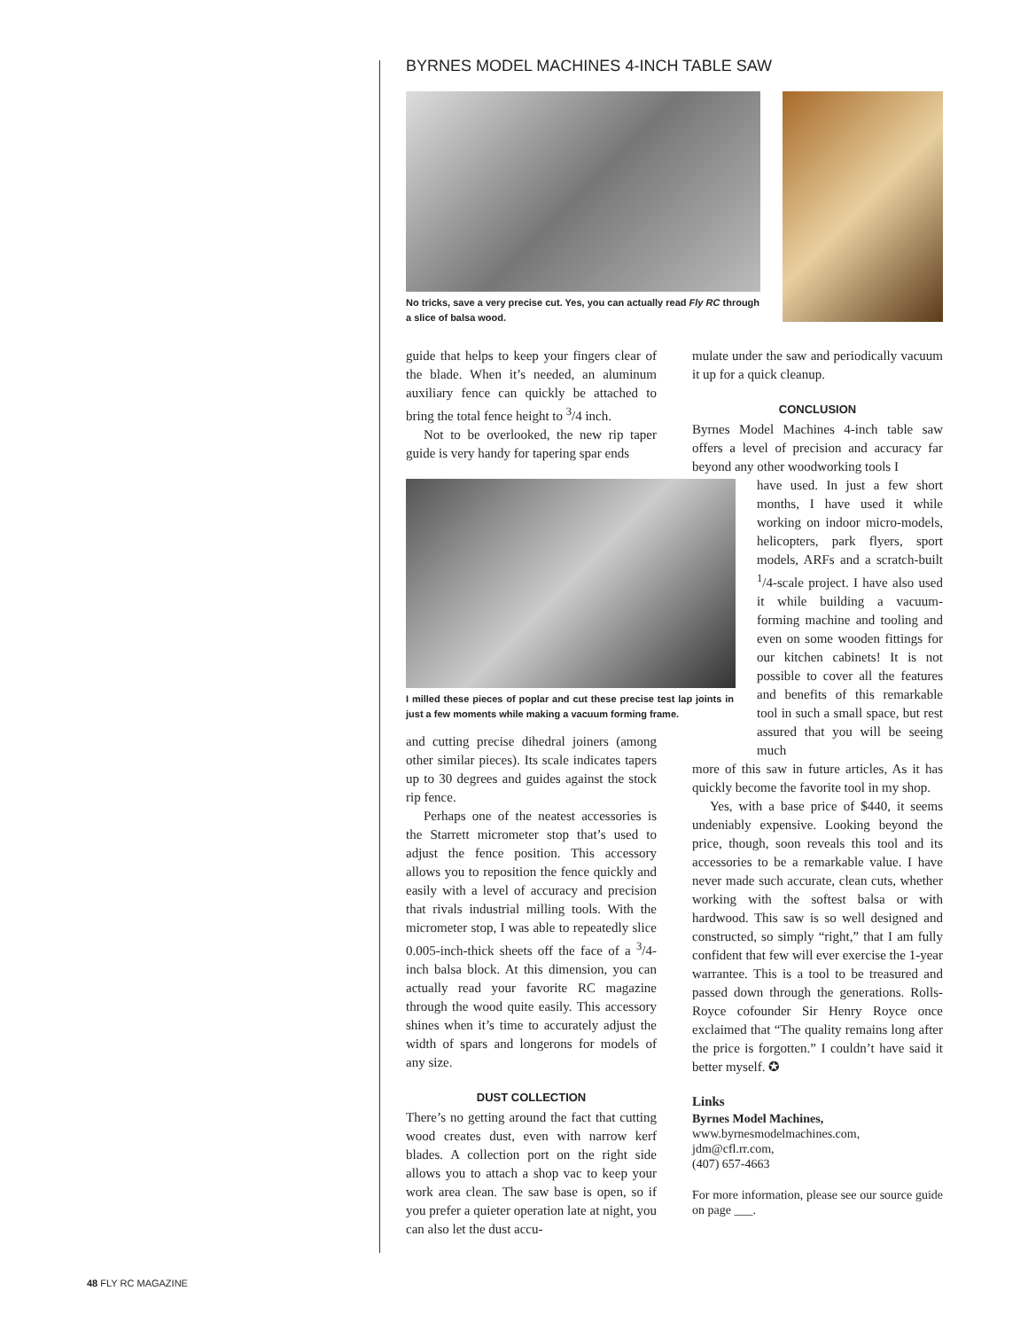BYRNES MODEL MACHINES 4-INCH TABLE SAW
No tricks, save a very precise cut. Yes, you can actually read Fly RC through a slice of balsa wood.
guide that helps to keep your fingers clear of the blade. When it’s needed, an aluminum auxiliary fence can quickly be attached to bring the total fence height to <sup>3</sup>/4 inch.
Not to be overlooked, the new rip taper guide is very handy for tapering spar ends
I milled these pieces of poplar and cut these precise test lap joints in just a few moments while making a vacuum forming frame.
and cutting precise dihedral joiners (among other similar pieces). Its scale indicates tapers up to 30 degrees and guides against the stock rip fence.
Perhaps one of the neatest accessories is the Starrett micrometer stop that’s used to adjust the fence position. This accessory allows you to reposition the fence quickly and easily with a level of accuracy and precision that rivals industrial milling tools. With the micrometer stop, I was able to repeatedly slice 0.005-inch-thick sheets off the face of a <sup>3</sup>/4-inch balsa block. At this dimension, you can actually read your favorite RC magazine through the wood quite easily. This accessory shines when it’s time to accurately adjust the width of spars and longerons for models of any size.
DUST COLLECTION
There’s no getting around the fact that cutting wood creates dust, even with narrow kerf blades. A collection port on the right side allows you to attach a shop vac to keep your work area clean. The saw base is open, so if you prefer a quieter operation late at night, you can also let the dust accu-
mulate under the saw and periodically vacuum it up for a quick cleanup.
CONCLUSION
Byrnes Model Machines 4-inch table saw offers a level of precision and accuracy far beyond any other woodworking tools I
have used. In just a few short months, I have used it while working on indoor micro-models, helicopters, park flyers, sport models, ARFs and a scratch-built <sup>1</sup>/4-scale project. I have also used it while building a vacuum-forming machine and tooling and even on some wooden fittings for our kitchen cabinets! It is not possible to cover all the features and benefits of this remarkable tool in such a small space, but rest assured that you will be seeing much
more of this saw in future articles, As it has quickly become the favorite tool in my shop.
Yes, with a base price of $440, it seems undeniably expensive. Looking beyond the price, though, soon reveals this tool and its accessories to be a remarkable value. I have never made such accurate, clean cuts, whether working with the softest balsa or with hardwood. This saw is so well designed and constructed, so simply “right,” that I am fully confident that few will ever exercise the 1-year warrantee. This is a tool to be treasured and passed down through the generations. Rolls-Royce cofounder Sir Henry Royce once exclaimed that “The quality remains long after the price is forgotten.” I couldn’t have said it better myself. ✪
Links
Byrnes Model Machines,
www.byrnesmodelmachines.com,
jdm@cfl.rr.com,
(407) 657-4663
For more information, please see our source guide on page ___.
48 FLY RC MAGAZINE